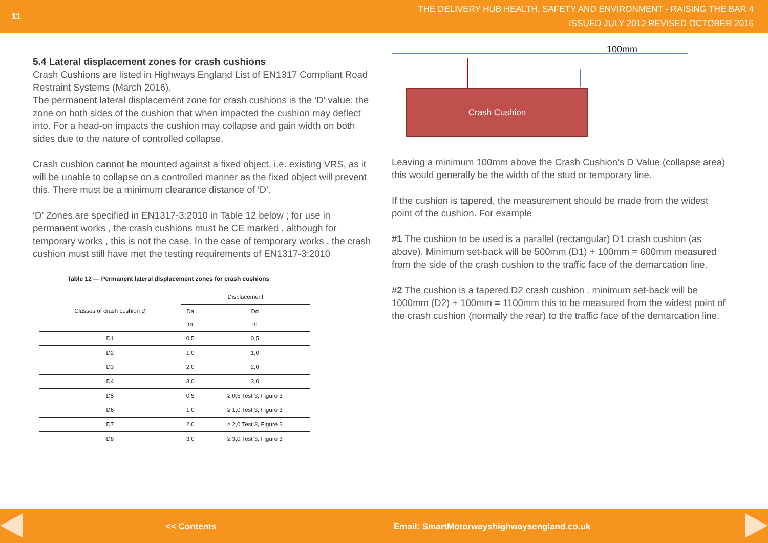11
THE DELIVERY HUB HEALTH, SAFETY AND ENVIRONMENT - RAISING THE BAR 4
ISSUED JULY 2012 REVISED OCTOBER 2016
5.4 Lateral displacement zones for crash cushions
Crash Cushions are listed in Highways England List of EN1317 Compliant Road Restraint Systems (March 2016).
The permanent lateral displacement zone for crash cushions is the ‘D’ value; the zone on both sides of the cushion that when impacted the cushion may deflect into. For a head-on impacts the cushion may collapse and gain width on both sides due to the nature of controlled collapse.
Crash cushion cannot be mounted against a fixed object, i.e. existing VRS, as it will be unable to collapse on a controlled manner as the fixed object will prevent this. There must be a minimum clearance distance of ‘D’.
‘D’ Zones are specified in EN1317-3:2010 in Table 12 below ; for use in permanent works , the crash cushions must be CE marked , although for temporary works , this is not the case. In the case of temporary works , the crash cushion must still have met the testing requirements of EN1317-3:2010
Table 12 — Permanent lateral displacement zones for crash cushions
| Classes of crash cushion D | Displacement | |
| --- | --- | --- |
| | Da m | Dd m |
| D1 | 0,5 | 0,5 |
| D2 | 1,0 | 1,0 |
| D3 | 2,0 | 2,0 |
| D4 | 3,0 | 3,0 |
| D5 | 0,5 | ≥ 0,5 Test 3, Figure 3 |
| D6 | 1,0 | ≥ 1,0 Test 3, Figure 3 |
| D7 | 2,0 | ≥ 2,0 Test 3, Figure 3 |
| D8 | 3,0 | ≥ 3,0 Test 3, Figure 3 |
100mm
Crash Cushion
Leaving a minimum 100mm above the Crash Cushion’s D Value (collapse area) this would generally be the width of the stud or temporary line.
If the cushion is tapered, the measurement should be made from the widest point of the cushion. For example
#1 The cushion to be used is a parallel (rectangular) D1 crash cushion (as above). Minimum set-back will be 500mm (D1) + 100mm = 600mm measured from the side of the crash cushion to the traffic face of the demarcation line.
#2 The cushion is a tapered D2 crash cushion . minimum set-back will be 1000mm (D2) + 100mm = 1100mm this to be measured from the widest point of the crash cushion (normally the rear) to the traffic face of the demarcation line.
<< Contents Email: SmartMotorwayshighwaysengland.co.uk